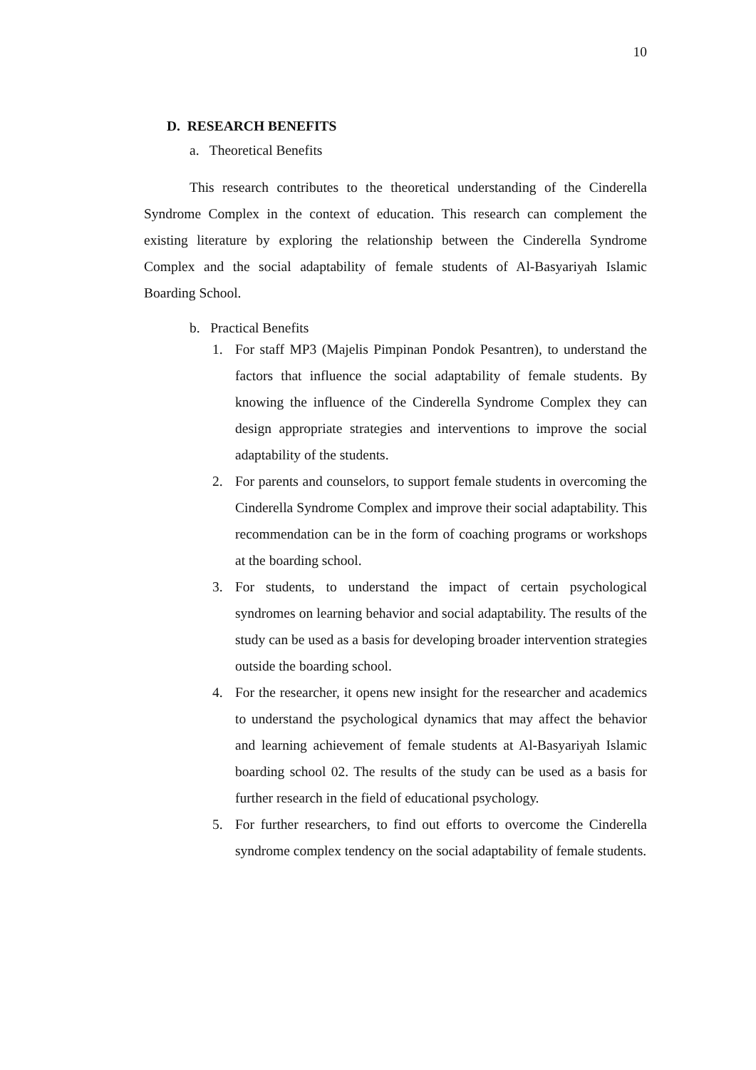10
D. RESEARCH BENEFITS
a. Theoretical Benefits
This research contributes to the theoretical understanding of the Cinderella Syndrome Complex in the context of education. This research can complement the existing literature by exploring the relationship between the Cinderella Syndrome Complex and the social adaptability of female students of Al-Basyariyah Islamic Boarding School.
b. Practical Benefits
1. For staff MP3 (Majelis Pimpinan Pondok Pesantren), to understand the factors that influence the social adaptability of female students. By knowing the influence of the Cinderella Syndrome Complex they can design appropriate strategies and interventions to improve the social adaptability of the students.
2. For parents and counselors, to support female students in overcoming the Cinderella Syndrome Complex and improve their social adaptability. This recommendation can be in the form of coaching programs or workshops at the boarding school.
3. For students, to understand the impact of certain psychological syndromes on learning behavior and social adaptability. The results of the study can be used as a basis for developing broader intervention strategies outside the boarding school.
4. For the researcher, it opens new insight for the researcher and academics to understand the psychological dynamics that may affect the behavior and learning achievement of female students at Al-Basyariyah Islamic boarding school 02. The results of the study can be used as a basis for further research in the field of educational psychology.
5. For further researchers, to find out efforts to overcome the Cinderella syndrome complex tendency on the social adaptability of female students.